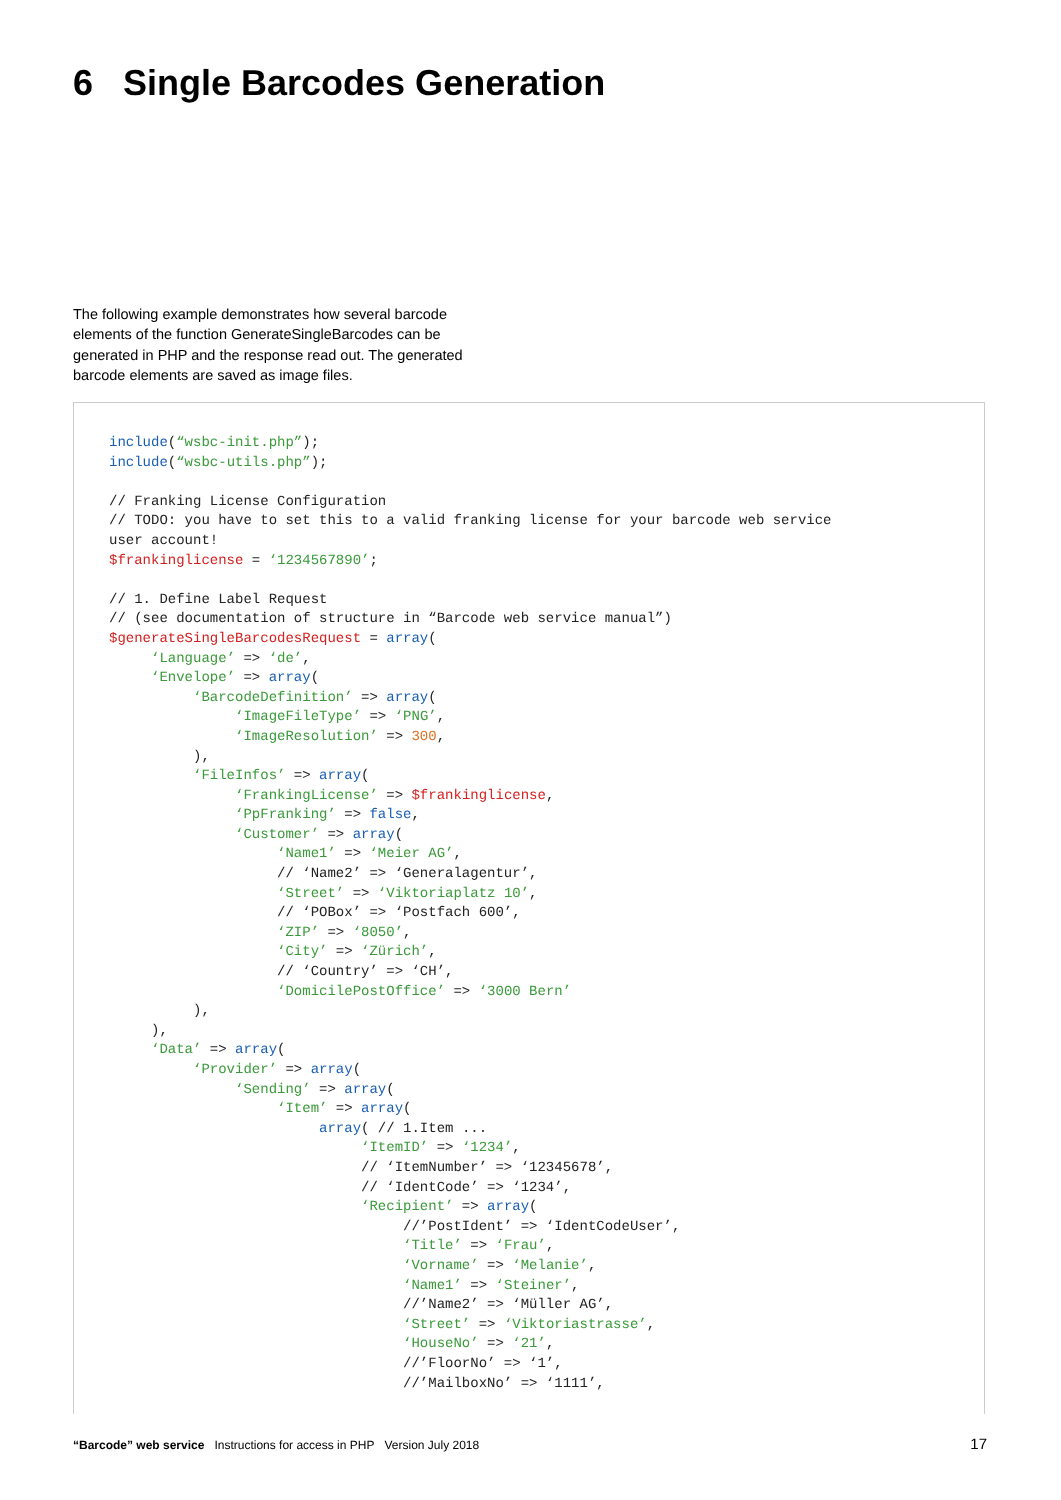6 Single Barcodes Generation
The following example demonstrates how several barcode elements of the function GenerateSingleBarcodes can be generated in PHP and the response read out. The generated barcode elements are saved as image files.
include(“wsbc-init.php”);
include(“wsbc-utils.php”);

// Franking License Configuration
// TODO: you have to set this to a valid franking license for your barcode web service
user account!
$frankinglicense = ‘1234567890’;

// 1. Define Label Request
// (see documentation of structure in “Barcode web service manual”)
$generateSingleBarcodesRequest = array(
     ‘Language’ => ‘de’,
     ‘Envelope’ => array(
          ‘BarcodeDefinition’ => array(
               ‘ImageFileType’ => ‘PNG’,
               ‘ImageResolution’ => 300,
          ),
          ‘FileInfos’ => array(
               ‘FrankingLicense’ => $frankinglicense,
               ‘PpFranking’ => false,
               ‘Customer’ => array(
                    ‘Name1’ => ‘Meier AG’,
                    // ‘Name2’ => ‘Generalagentur’,
                    ‘Street’ => ‘Viktoriaplatz 10’,
                    // ‘POBox’ => ‘Postfach 600’,
                    ‘ZIP’ => ‘8050’,
                    ‘City’ => ‘Zürich’,
                    // ‘Country’ => ‘CH’,
                    ‘DomicilePostOffice’ => ‘3000 Bern’
          ),
     ),
     ‘Data’ => array(
          ‘Provider’ => array(
               ‘Sending’ => array(
                    ‘Item’ => array(
                         array( // 1.Item ...
                              ‘ItemID’ => ‘1234’,
                              // ‘ItemNumber’ => ‘12345678’,
                              // ‘IdentCode’ => ‘1234’,
                              ‘Recipient’ => array(
                                   //’PostIdent’ => ‘IdentCodeUser’,
                                   ‘Title’ => ‘Frau’,
                                   ‘Vorname’ => ‘Melanie’,
                                   ‘Name1’ => ‘Steiner’,
                                   //’Name2’ => ‘Müller AG’,
                                   ‘Street’ => ‘Viktoriastrasse’,
                                   ‘HouseNo’ => ‘21’,
                                   //’FloorNo’ => ‘1’,
                                   //’MailboxNo’ => ‘1111’,
“Barcode” web service Instructions for access in PHP Version July 2018
17